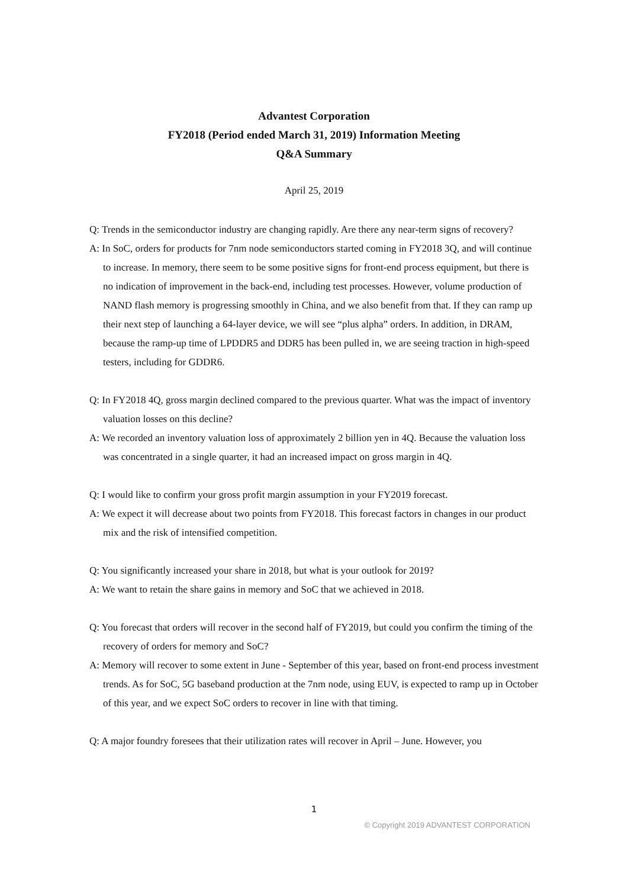Advantest Corporation
FY2018 (Period ended March 31, 2019) Information Meeting
Q&A Summary
April 25, 2019
Q: Trends in the semiconductor industry are changing rapidly. Are there any near-term signs of recovery?
A: In SoC, orders for products for 7nm node semiconductors started coming in FY2018 3Q, and will continue to increase. In memory, there seem to be some positive signs for front-end process equipment, but there is no indication of improvement in the back-end, including test processes. However, volume production of NAND flash memory is progressing smoothly in China, and we also benefit from that. If they can ramp up their next step of launching a 64-layer device, we will see “plus alpha” orders. In addition, in DRAM, because the ramp-up time of LPDDR5 and DDR5 has been pulled in, we are seeing traction in high-speed testers, including for GDDR6.
Q: In FY2018 4Q, gross margin declined compared to the previous quarter. What was the impact of inventory valuation losses on this decline?
A: We recorded an inventory valuation loss of approximately 2 billion yen in 4Q. Because the valuation loss was concentrated in a single quarter, it had an increased impact on gross margin in 4Q.
Q: I would like to confirm your gross profit margin assumption in your FY2019 forecast.
A: We expect it will decrease about two points from FY2018. This forecast factors in changes in our product mix and the risk of intensified competition.
Q: You significantly increased your share in 2018, but what is your outlook for 2019?
A: We want to retain the share gains in memory and SoC that we achieved in 2018.
Q: You forecast that orders will recover in the second half of FY2019, but could you confirm the timing of the recovery of orders for memory and SoC?
A: Memory will recover to some extent in June - September of this year, based on front-end process investment trends. As for SoC, 5G baseband production at the 7nm node, using EUV, is expected to ramp up in October of this year, and we expect SoC orders to recover in line with that timing.
Q: A major foundry foresees that their utilization rates will recover in April – June. However, you
1
© Copyright 2019 ADVANTEST CORPORATION